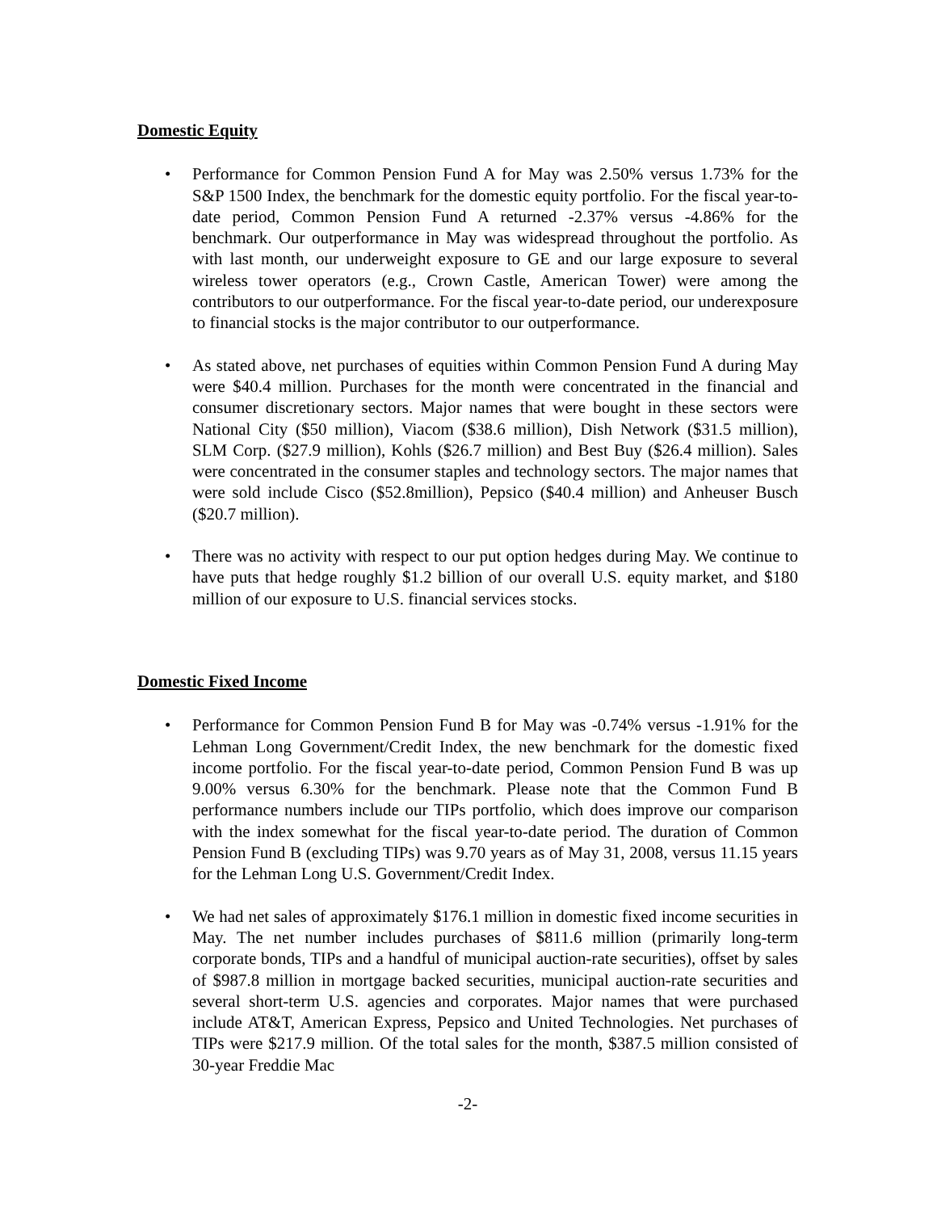Domestic Equity
• Performance for Common Pension Fund A for May was 2.50% versus 1.73% for the S&P 1500 Index, the benchmark for the domestic equity portfolio. For the fiscal year-to-date period, Common Pension Fund A returned -2.37% versus -4.86% for the benchmark. Our outperformance in May was widespread throughout the portfolio. As with last month, our underweight exposure to GE and our large exposure to several wireless tower operators (e.g., Crown Castle, American Tower) were among the contributors to our outperformance. For the fiscal year-to-date period, our underexposure to financial stocks is the major contributor to our outperformance.
• As stated above, net purchases of equities within Common Pension Fund A during May were $40.4 million. Purchases for the month were concentrated in the financial and consumer discretionary sectors. Major names that were bought in these sectors were National City ($50 million), Viacom ($38.6 million), Dish Network ($31.5 million), SLM Corp. ($27.9 million), Kohls ($26.7 million) and Best Buy ($26.4 million). Sales were concentrated in the consumer staples and technology sectors. The major names that were sold include Cisco ($52.8million), Pepsico ($40.4 million) and Anheuser Busch ($20.7 million).
• There was no activity with respect to our put option hedges during May. We continue to have puts that hedge roughly $1.2 billion of our overall U.S. equity market, and $180 million of our exposure to U.S. financial services stocks.
Domestic Fixed Income
• Performance for Common Pension Fund B for May was -0.74% versus -1.91% for the Lehman Long Government/Credit Index, the new benchmark for the domestic fixed income portfolio. For the fiscal year-to-date period, Common Pension Fund B was up 9.00% versus 6.30% for the benchmark. Please note that the Common Fund B performance numbers include our TIPs portfolio, which does improve our comparison with the index somewhat for the fiscal year-to-date period. The duration of Common Pension Fund B (excluding TIPs) was 9.70 years as of May 31, 2008, versus 11.15 years for the Lehman Long U.S. Government/Credit Index.
• We had net sales of approximately $176.1 million in domestic fixed income securities in May. The net number includes purchases of $811.6 million (primarily long-term corporate bonds, TIPs and a handful of municipal auction-rate securities), offset by sales of $987.8 million in mortgage backed securities, municipal auction-rate securities and several short-term U.S. agencies and corporates. Major names that were purchased include AT&T, American Express, Pepsico and United Technologies. Net purchases of TIPs were $217.9 million. Of the total sales for the month, $387.5 million consisted of 30-year Freddie Mac
-2-